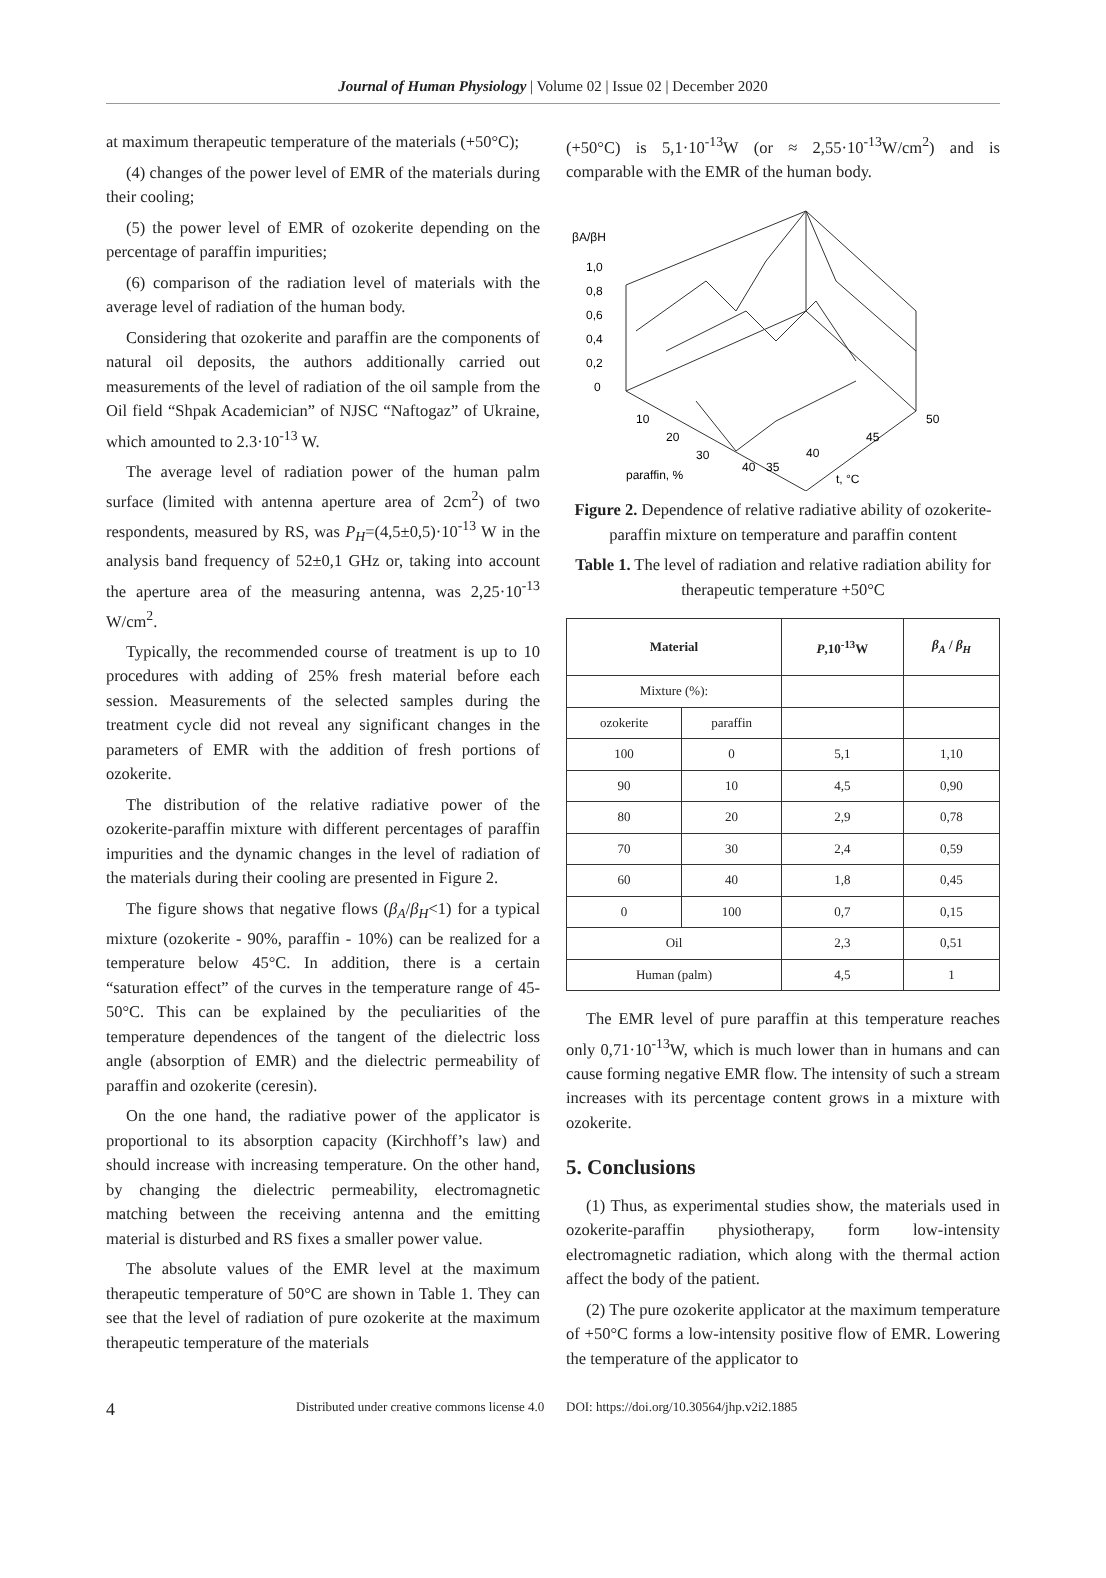Journal of Human Physiology | Volume 02 | Issue 02 | December 2020
at maximum therapeutic temperature of the materials (+50°C);
(4) changes of the power level of EMR of the materials during their cooling;
(5) the power level of EMR of ozokerite depending on the percentage of paraffin impurities;
(6) comparison of the radiation level of materials with the average level of radiation of the human body.
Considering that ozokerite and paraffin are the components of natural oil deposits, the authors additionally carried out measurements of the level of radiation of the oil sample from the Oil field “Shpak Academician” of NJSC “Naftogaz” of Ukraine, which amounted to 2.3·10<sup>-13</sup> W.
The average level of radiation power of the human palm surface (limited with antenna aperture area of 2cm<sup>2</sup>) of two respondents, measured by RS, was P<sub>H</sub>=(4,5±0,5)·10<sup>-13</sup> W in the analysis band frequency of 52±0,1 GHz or, taking into account the aperture area of the measuring antenna, was 2,25·10<sup>-13</sup> W/cm<sup>2</sup>.
Typically, the recommended course of treatment is up to 10 procedures with adding of 25% fresh material before each session. Measurements of the selected samples during the treatment cycle did not reveal any significant changes in the parameters of EMR with the addition of fresh portions of ozokerite.
The distribution of the relative radiative power of the ozokerite-paraffin mixture with different percentages of paraffin impurities and the dynamic changes in the level of radiation of the materials during their cooling are presented in Figure 2.
The figure shows that negative flows (β<sub>A</sub>/β<sub>H</sub><1) for a typical mixture (ozokerite - 90%, paraffin - 10%) can be realized for a temperature below 45°C. In addition, there is a certain “saturation effect” of the curves in the temperature range of 45-50°C. This can be explained by the peculiarities of the temperature dependences of the tangent of the dielectric loss angle (absorption of EMR) and the dielectric permeability of paraffin and ozokerite (ceresin).
On the one hand, the radiative power of the applicator is proportional to its absorption capacity (Kirchhoff’s law) and should increase with increasing temperature. On the other hand, by changing the dielectric permeability, electromagnetic matching between the receiving antenna and the emitting material is disturbed and RS fixes a smaller power value.
The absolute values of the EMR level at the maximum therapeutic temperature of 50°C are shown in Table 1. They can see that the level of radiation of pure ozokerite at the maximum therapeutic temperature of the materials
(+50°C) is 5,1·10<sup>-13</sup>W (or ≈ 2,55·10<sup>-13</sup>W/cm<sup>2</sup>) and is comparable with the EMR of the human body.
βA/βH
1,0
0,8
0,6
0,4
0,2
0
10
20
30
40
35
40
45
50
paraffin, %
t, °C
Figure 2. Dependence of relative radiative ability of ozokerite-paraffin mixture on temperature and paraffin content
Table 1. The level of radiation and relative radiation ability for therapeutic temperature +50°C
| Material | | P ,10<sup>-13</sup>W | β<sub>A</sub> / β<sub>H</sub> |
| --- | --- | --- | --- |
| Mixture (%): | | | |
| ozokerite | paraffin | | |
| 100 | 0 | 5,1 | 1,10 |
| 90 | 10 | 4,5 | 0,90 |
| 80 | 20 | 2,9 | 0,78 |
| 70 | 30 | 2,4 | 0,59 |
| 60 | 40 | 1,8 | 0,45 |
| 0 | 100 | 0,7 | 0,15 |
| Oil | | 2,3 | 0,51 |
| Human (palm) | | 4,5 | 1 |
The EMR level of pure paraffin at this temperature reaches only 0,71·10<sup>-13</sup>W, which is much lower than in humans and can cause forming negative EMR flow. The intensity of such a stream increases with its percentage content grows in a mixture with ozokerite.
5. Conclusions
(1) Thus, as experimental studies show, the materials used in ozokerite-paraffin physiotherapy, form low-intensity electromagnetic radiation, which along with the thermal action affect the body of the patient.
(2) The pure ozokerite applicator at the maximum temperature of +50°C forms a low-intensity positive flow of EMR. Lowering the temperature of the applicator to
4 Distributed under creative commons license 4.0 DOI: https://doi.org/10.30564/jhp.v2i2.1885